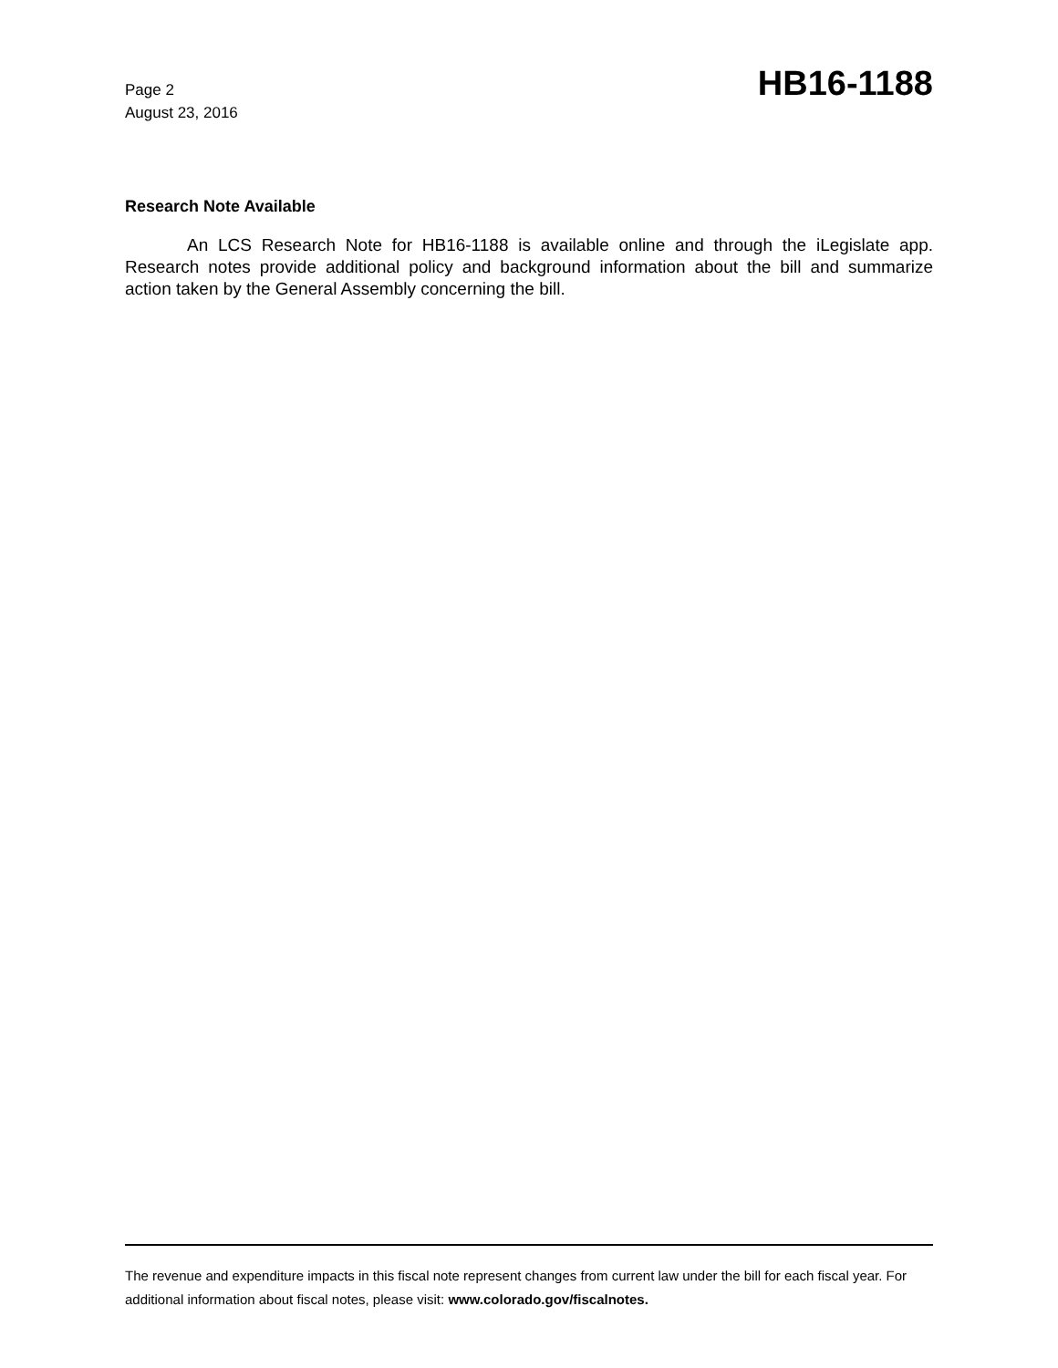Page 2
August 23, 2016
HB16-1188
Research Note Available
An LCS Research Note for HB16-1188 is available online and through the iLegislate app. Research notes provide additional policy and background information about the bill and summarize action taken by the General Assembly concerning the bill.
The revenue and expenditure impacts in this fiscal note represent changes from current law under the bill for each fiscal year. For additional information about fiscal notes, please visit: www.colorado.gov/fiscalnotes.